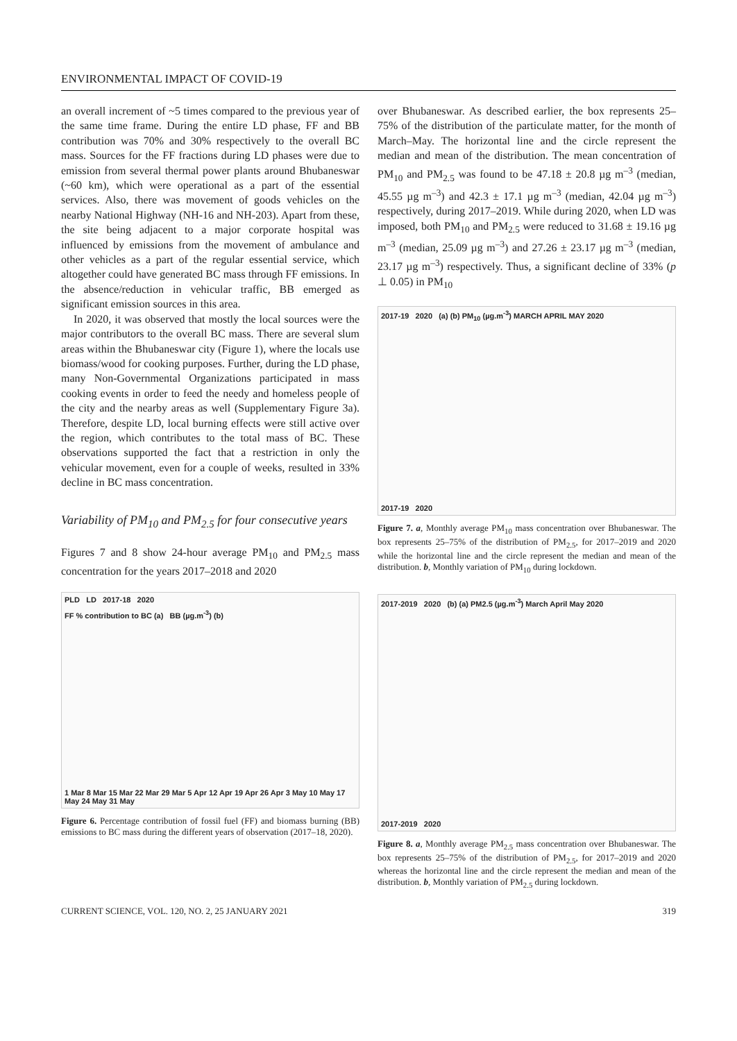ENVIRONMENTAL IMPACT OF COVID-19
an overall increment of ~5 times compared to the previous year of the same time frame. During the entire LD phase, FF and BB contribution was 70% and 30% respectively to the overall BC mass. Sources for the FF fractions during LD phases were due to emission from several thermal power plants around Bhubaneswar (~60 km), which were operational as a part of the essential services. Also, there was movement of goods vehicles on the nearby National Highway (NH-16 and NH-203). Apart from these, the site being adjacent to a major corporate hospital was influenced by emissions from the movement of ambulance and other vehicles as a part of the regular essential service, which altogether could have generated BC mass through FF emissions. In the absence/reduction in vehicular traffic, BB emerged as significant emission sources in this area.
In 2020, it was observed that mostly the local sources were the major contributors to the overall BC mass. There are several slum areas within the Bhubaneswar city (Figure 1), where the locals use biomass/wood for cooking purposes. Further, during the LD phase, many Non-Governmental Organizations participated in mass cooking events in order to feed the needy and homeless people of the city and the nearby areas as well (Supplementary Figure 3a). Therefore, despite LD, local burning effects were still active over the region, which contributes to the total mass of BC. These observations supported the fact that a restriction in only the vehicular movement, even for a couple of weeks, resulted in 33% decline in BC mass concentration.
Variability of PM<sub>10</sub> and PM<sub>2.5</sub> for four consecutive years
Figures 7 and 8 show 24-hour average PM<sub>10</sub> and PM<sub>2.5</sub> mass concentration for the years 2017–2018 and 2020
PLD LD 2017-18 2020
FF % contribution to BC (a) BB (µg.m<sup>-3</sup>) (b)
1 Mar 8 Mar 15 Mar 22 Mar 29 Mar 5 Apr 12 Apr 19 Apr 26 Apr 3 May 10 May 17 May 24 May 31 May
Figure 6. Percentage contribution of fossil fuel (FF) and biomass burning (BB) emissions to BC mass during the different years of observation (2017–18, 2020).
over Bhubaneswar. As described earlier, the box represents 25–75% of the distribution of the particulate matter, for the month of March–May. The horizontal line and the circle represent the median and mean of the distribution. The mean concentration of PM<sub>10</sub> and PM<sub>2.5</sub> was found to be 47.18 ± 20.8 µg m<sup>–3</sup> (median, 45.55 µg m<sup>–3</sup>) and 42.3 ± 17.1 µg m<sup>–3</sup> (median, 42.04 µg m<sup>–3</sup>) respectively, during 2017–2019. While during 2020, when LD was imposed, both PM<sub>10</sub> and PM<sub>2.5</sub> were reduced to 31.68 ± 19.16 µg m<sup>–3</sup> (median, 25.09 µg m<sup>–3</sup>) and 27.26 ± 23.17 µg m<sup>–3</sup> (median, 23.17 µg m<sup>–3</sup>) respectively. Thus, a significant decline of 33% (p ⊥ 0.05) in PM<sub>10</sub>
2017-19 2020 (a) (b) PM<sub>10</sub> (µg.m<sup>-3</sup>) MARCH APRIL MAY 2020
2017-19 2020
Figure 7. a, Monthly average PM<sub>10</sub> mass concentration over Bhubaneswar. The box represents 25–75% of the distribution of PM<sub>2.5</sub>, for 2017–2019 and 2020 while the horizontal line and the circle represent the median and mean of the distribution. b, Monthly variation of PM<sub>10</sub> during lockdown.
2017-2019 2020 (b) (a) PM2.5 (µg.m<sup>-3</sup>) March April May 2020
2017-2019 2020
Figure 8. a, Monthly average PM<sub>2.5</sub> mass concentration over Bhubaneswar. The box represents 25–75% of the distribution of PM<sub>2.5</sub>, for 2017–2019 and 2020 whereas the horizontal line and the circle represent the median and mean of the distribution. b, Monthly variation of PM<sub>2.5</sub> during lockdown.
CURRENT SCIENCE, VOL. 120, NO. 2, 25 JANUARY 2021 319